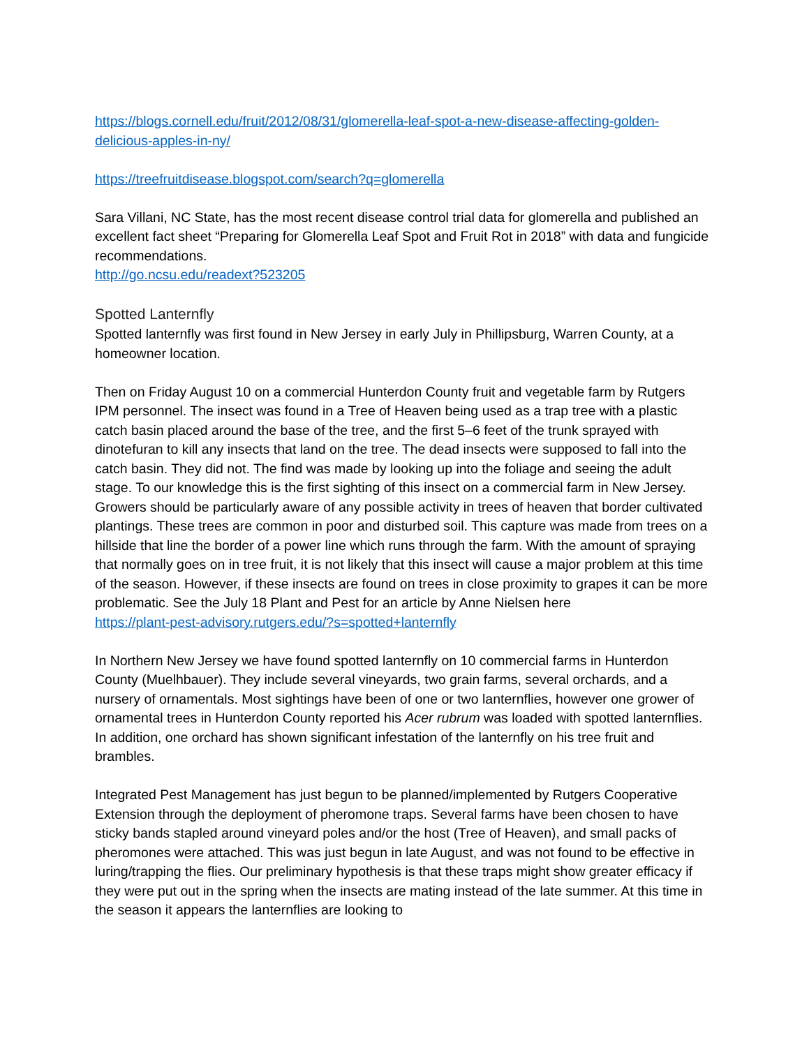https://blogs.cornell.edu/fruit/2012/08/31/glomerella-leaf-spot-a-new-disease-affecting-golden-delicious-apples-in-ny/
https://treefruitdisease.blogspot.com/search?q=glomerella
Sara Villani, NC State, has the most recent disease control trial data for glomerella and published an excellent fact sheet “Preparing for Glomerella Leaf Spot and Fruit Rot in 2018” with data and fungicide recommendations.
http://go.ncsu.edu/readext?523205
Spotted Lanternfly
Spotted lanternfly was first found in New Jersey in early July in Phillipsburg, Warren County, at a homeowner location.
Then on Friday August 10 on a commercial Hunterdon County fruit and vegetable farm by Rutgers IPM personnel. The insect was found in a Tree of Heaven being used as a trap tree with a plastic catch basin placed around the base of the tree, and the first 5–6 feet of the trunk sprayed with dinotefuran to kill any insects that land on the tree. The dead insects were supposed to fall into the catch basin. They did not. The find was made by looking up into the foliage and seeing the adult stage. To our knowledge this is the first sighting of this insect on a commercial farm in New Jersey. Growers should be particularly aware of any possible activity in trees of heaven that border cultivated plantings. These trees are common in poor and disturbed soil. This capture was made from trees on a hillside that line the border of a power line which runs through the farm. With the amount of spraying that normally goes on in tree fruit, it is not likely that this insect will cause a major problem at this time of the season. However, if these insects are found on trees in close proximity to grapes it can be more problematic. See the July 18 Plant and Pest for an article by Anne Nielsen here
https://plant-pest-advisory.rutgers.edu/?s=spotted+lanternfly
In Northern New Jersey we have found spotted lanternfly on 10 commercial farms in Hunterdon County (Muelhbauer). They include several vineyards, two grain farms, several orchards, and a nursery of ornamentals. Most sightings have been of one or two lanternflies, however one grower of ornamental trees in Hunterdon County reported his Acer rubrum was loaded with spotted lanternflies. In addition, one orchard has shown significant infestation of the lanternfly on his tree fruit and brambles.
Integrated Pest Management has just begun to be planned/implemented by Rutgers Cooperative Extension through the deployment of pheromone traps. Several farms have been chosen to have sticky bands stapled around vineyard poles and/or the host (Tree of Heaven), and small packs of pheromones were attached. This was just begun in late August, and was not found to be effective in luring/trapping the flies. Our preliminary hypothesis is that these traps might show greater efficacy if they were put out in the spring when the insects are mating instead of the late summer. At this time in the season it appears the lanternflies are looking to